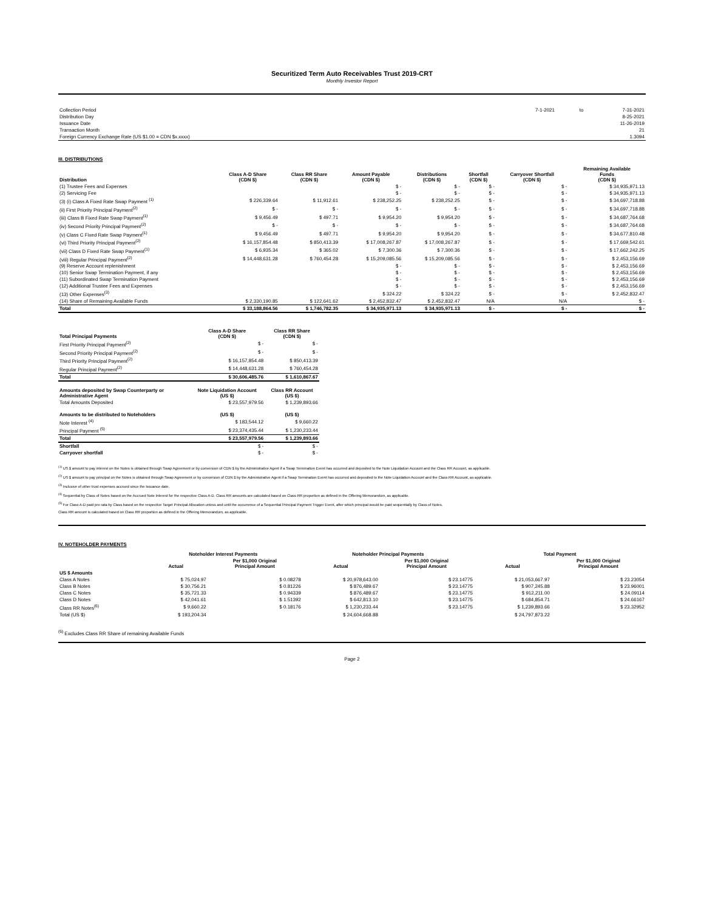Securitized Term Auto Receivables Trust 2019-CRT
Monthly Investor Report
| Collection Period | 7-1-2021 | to | 7-31-2021 |
| Distribution Day | | | 8-25-2021 |
| Issuance Date | | | 11-26-2019 |
| Transaction Month | | | 21 |
| Foreign Currency Exchange Rate (US $1.00 = CDN $x.xxxx) | | | 1.3094 |
III. DISTRIBUTIONS
| Distribution | Class A-D Share (CDN $) | Class RR Share (CDN $) | Amount Payable (CDN $) | Distributions (CDN $) | Shortfall (CDN $) | Carryover Shortfall (CDN $) | Remaining Available Funds (CDN $) |
| --- | --- | --- | --- | --- | --- | --- | --- |
| (1) Trustee Fees and Expenses | | | $ - | $ - | $ - | $ - | $ 34,935,971.13 |
| (2) Servicing Fee | | | $ - | $ - | $ - | $ - | $ 34,935,971.13 |
| (3) (i) Class A Fixed Rate Swap Payment <sup>(1)</sup> | $ 226,339.64 | $ 11,912.61 | $ 238,252.25 | $ 238,252.25 | $ - | $ - | $ 34,697,718.88 |
| (ii) First Priority Principal Payment<sup>(2)</sup> | $ - | $ - | $ - | $ - | $ - | $ - | $ 34,697,718.88 |
| (iii) Class B Fixed Rate Swap Payment<sup>(1)</sup> | $ 9,456.49 | $ 497.71 | $ 9,954.20 | $ 9,954.20 | $ - | $ - | $ 34,687,764.68 |
| (iv) Second Priority Principal Payment<sup>(2)</sup> | $ - | $ - | $ - | $ - | $ - | $ - | $ 34,687,764.68 |
| (v) Class C Fixed Rate Swap Payment<sup>(1)</sup> | $ 9,456.49 | $ 497.71 | $ 9,954.20 | $ 9,954.20 | $ - | $ - | $ 34,677,810.48 |
| (vi) Third Priority Principal Payment<sup>(2)</sup> | $ 16,157,854.48 | $ 850,413.39 | $ 17,008,267.87 | $ 17,008,267.87 | $ - | $ - | $ 17,669,542.61 |
| (vii) Class D Fixed Rate Swap Payment<sup>(1)</sup> | $ 6,935.34 | $ 365.02 | $ 7,300.36 | $ 7,300.36 | $ - | $ - | $ 17,662,242.25 |
| (viii) Regular Principal Payment<sup>(2)</sup> | $ 14,448,631.28 | $ 760,454.28 | $ 15,209,085.56 | $ 15,209,085.56 | $ - | $ - | $ 2,453,156.69 |
| (9) Reserve Account replenishment | | | $ - | $ - | $ - | $ - | $ 2,453,156.69 |
| (10) Senior Swap Termination Payment, if any | | | $ - | $ - | $ - | $ - | $ 2,453,156.69 |
| (11) Subordinated Swap Termination Payment | | | $ - | $ - | $ - | $ - | $ 2,453,156.69 |
| (12) Additional Trustee Fees and Expenses | | | $ - | $ - | $ - | $ - | $ 2,453,156.69 |
| (13) Other Expenses<sup>(3)</sup> | | | $ 324.22 | $ 324.22 | $ - | $ - | $ 2,452,832.47 |
| (14) Share of Remaining Available Funds | $ 2,330,190.85 | $ 122,641.62 | $ 2,452,832.47 | $ 2,452,832.47 | N/A | N/A | $ - |
| Total | $ 33,188,864.56 | $ 1,746,782.35 | $ 34,935,971.13 | $ 34,935,971.13 | $ - | $ - | $ - |
| Total Principal Payments | Class A-D Share (CDN $) | Class RR Share (CDN $) |
| --- | --- | --- |
| First Priority Principal Payment<sup>(2)</sup> | $ - | $ - |
| Second Priority Principal Payment<sup>(2)</sup> | $ - | $ - |
| Third Priority Principal Payment<sup>(2)</sup> | $ 16,157,854.48 | $ 850,413.39 |
| Regular Principal Payment<sup>(2)</sup> | $ 14,448,631.28 | $ 760,454.28 |
| Total | $ 30,606,485.76 | $ 1,610,867.67 |
| Amounts deposited by Swap Counterparty or Administrative Agent | Note Liquidation Account (US $) | Class RR Account (US $) |
| Total Amounts Deposited | $ 23,557,979.56 | $ 1,239,893.66 |
| Amounts to be distributed to Noteholders | (US $) | (US $) |
| Note Interest <sup>(4)</sup> | $ 183,544.12 | $ 9,660.22 |
| Principal Payment <sup>(5)</sup> | $ 23,374,435.44 | $ 1,230,233.44 |
| Total | $ 23,557,979.56 | $ 1,239,893.66 |
| Shortfall | $ - | $ - |
| Carryover shortfall | $ - | $ - |
<sup>(1)</sup> US $ amount to pay interest on the Notes is obtained through Swap Agreement or by conversion of CDN $ by the Administrative Agent if a Swap Termination Event has occurred and deposited to the Note Liquidation Account and the Class RR Account, as applicable.
<sup>(2)</sup> US $ amount to pay principal on the Notes is obtained through Swap Agreement or by conversion of CDN $ by the Administrative Agent if a Swap Termination Event has occurred and deposited to the Note Liquidation Account and the Class RR Account, as applicable.
<sup>(3)</sup> Inclusive of other trust expenses accrued since the Issuance date.
<sup>(4)</sup> Sequential by Class of Notes based on the Accrued Note Interest for the respective Class A-D. Class RR amounts are calculated based on Class RR proportion as defined in the Offering Memorandum, as applicable.
<sup>(5)</sup> For Class A-D paid pro rata by Class based on the respective Target Principal Allocation unless and until the occurrence of a Sequential Principal Payment Trigger Event, after which principal would be paid sequentially by Class of Notes.
Class RR amount is calculated based on Class RR proportion as defined in the Offering Memorandum, as applicable.
IV. NOTEHOLDER PAYMENTS
| | Noteholder Interest Payments | | Noteholder Principal Payments | | Total Payment | |
| --- | --- | --- | --- | --- | --- | --- |
| | Actual | Per $1,000 Original Principal Amount | Actual | Per $1,000 Original Principal Amount | Actual | Per $1,000 Original Principal Amount |
| US $ Amounts | | | | | | |
| Class A Notes | $ 75,024.97 | $ 0.08278 | $ 20,978,643.00 | $ 23.14775 | $ 21,053,667.97 | $ 23.23054 |
| Class B Notes | $ 30,756.21 | $ 0.81226 | $ 876,489.67 | $ 23.14775 | $ 907,245.88 | $ 23.96001 |
| Class C Notes | $ 35,721.33 | $ 0.94339 | $ 876,489.67 | $ 23.14775 | $ 912,211.00 | $ 24.09114 |
| Class D Notes | $ 42,041.61 | $ 1.51392 | $ 642,813.10 | $ 23.14775 | $ 684,854.71 | $ 24.66167 |
| Class RR Notes<sup>(6)</sup> | $ 9,660.22 | $ 0.18176 | $ 1,230,233.44 | $ 23.14775 | $ 1,239,893.66 | $ 23.32952 |
| Total (US $) | $ 193,204.34 | | $ 24,604,668.88 | | $ 24,797,873.22 | |
<sup>(6)</sup> Excludes Class RR Share of remaining Available Funds
Page 2